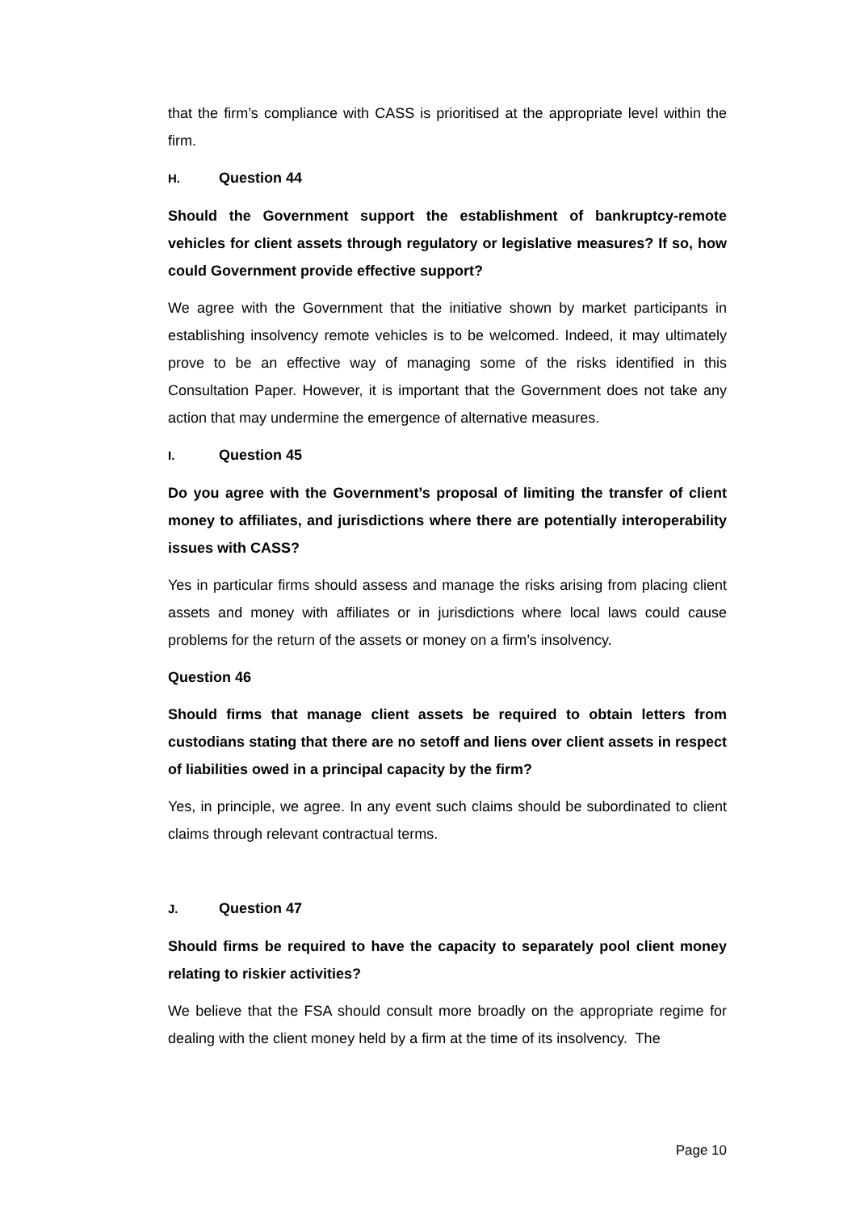that the firm’s compliance with CASS is prioritised at the appropriate level within the firm.
H. Question 44
Should the Government support the establishment of bankruptcy-remote vehicles for client assets through regulatory or legislative measures? If so, how could Government provide effective support?
We agree with the Government that the initiative shown by market participants in establishing insolvency remote vehicles is to be welcomed. Indeed, it may ultimately prove to be an effective way of managing some of the risks identified in this Consultation Paper. However, it is important that the Government does not take any action that may undermine the emergence of alternative measures.
I. Question 45
Do you agree with the Government’s proposal of limiting the transfer of client money to affiliates, and jurisdictions where there are potentially interoperability issues with CASS?
Yes in particular firms should assess and manage the risks arising from placing client assets and money with affiliates or in jurisdictions where local laws could cause problems for the return of the assets or money on a firm’s insolvency.
Question 46
Should firms that manage client assets be required to obtain letters from custodians stating that there are no setoff and liens over client assets in respect of liabilities owed in a principal capacity by the firm?
Yes, in principle, we agree. In any event such claims should be subordinated to client claims through relevant contractual terms.
J. Question 47
Should firms be required to have the capacity to separately pool client money relating to riskier activities?
We believe that the FSA should consult more broadly on the appropriate regime for dealing with the client money held by a firm at the time of its insolvency. The
Page 10